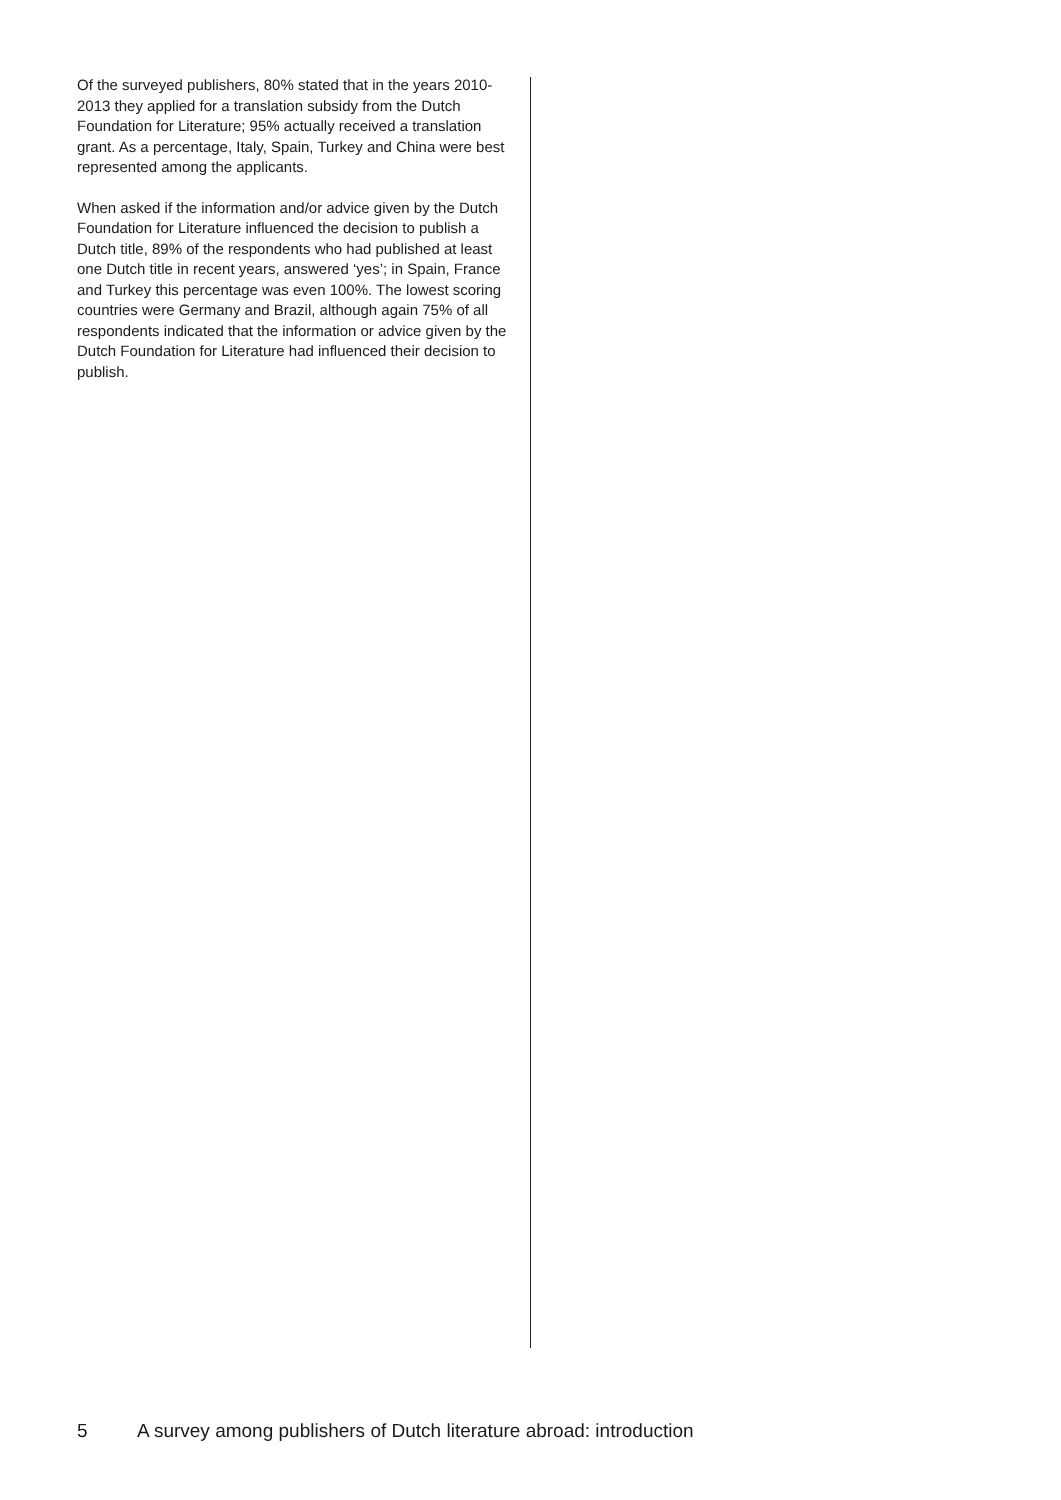Of the surveyed publishers, 80% stated that in the years 2010-2013 they applied for a translation subsidy from the Dutch Foundation for Literature; 95% actually re­ceived a translation grant. As a percentage, Italy, Spain, Turkey and China were best represented among the applicants.
When asked if the information and/or advice given by the Dutch Foundation for Literature influenced the deci­sion to publish a Dutch title, 89% of the respondents who had published at least one Dutch title in recent years, answered ‘yes’; in Spain, France and Turkey this percentage was even 100%. The lowest scoring coun­tries were Germany and Brazil, although again 75% of all respondents indicated that the information or advice given by the Dutch Foundation for Literature had influ­enced their decision to publish.
5 A survey among publishers of Dutch literature abroad: introduction